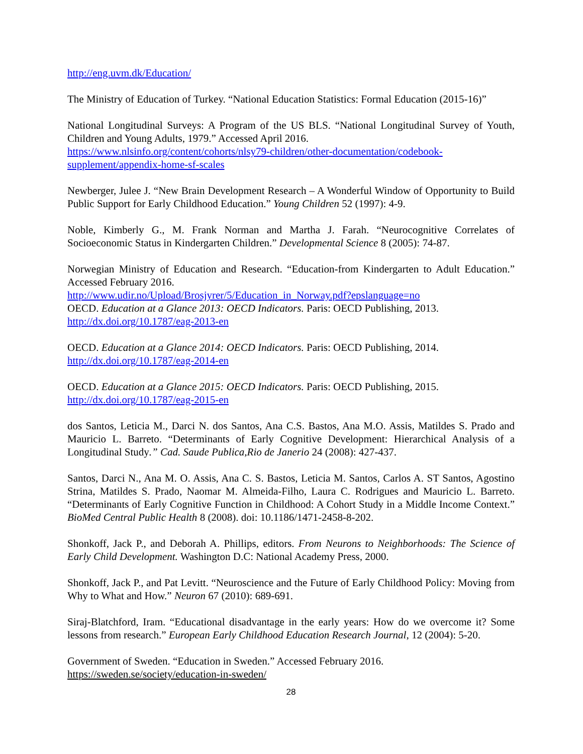http://eng.uvm.dk/Education/
The Ministry of Education of Turkey. “National Education Statistics: Formal Education (2015-16)”
National Longitudinal Surveys: A Program of the US BLS. “National Longitudinal Survey of Youth, Children and Young Adults, 1979.” Accessed April 2016.
https://www.nlsinfo.org/content/cohorts/nlsy79-children/other-documentation/codebook-supplement/appendix-home-sf-scales
Newberger, Julee J. “New Brain Development Research – A Wonderful Window of Opportunity to Build Public Support for Early Childhood Education.” Young Children 52 (1997): 4-9.
Noble, Kimberly G., M. Frank Norman and Martha J. Farah. “Neurocognitive Correlates of Socioeconomic Status in Kindergarten Children.” Developmental Science 8 (2005): 74-87.
Norwegian Ministry of Education and Research. “Education-from Kindergarten to Adult Education.” Accessed February 2016.
http://www.udir.no/Upload/Brosjyrer/5/Education_in_Norway.pdf?epslanguage=no
OECD. Education at a Glance 2013: OECD Indicators. Paris: OECD Publishing, 2013.
http://dx.doi.org/10.1787/eag-2013-en
OECD. Education at a Glance 2014: OECD Indicators. Paris: OECD Publishing, 2014.
http://dx.doi.org/10.1787/eag-2014-en
OECD. Education at a Glance 2015: OECD Indicators. Paris: OECD Publishing, 2015.
http://dx.doi.org/10.1787/eag-2015-en
dos Santos, Leticia M., Darci N. dos Santos, Ana C.S. Bastos, Ana M.O. Assis, Matildes S. Prado and Mauricio L. Barreto. “Determinants of Early Cognitive Development: Hierarchical Analysis of a Longitudinal Study.” Cad. Saude Publica,Rio de Janerio 24 (2008): 427-437.
Santos, Darci N., Ana M. O. Assis, Ana C. S. Bastos, Leticia M. Santos, Carlos A. ST Santos, Agostino Strina, Matildes S. Prado, Naomar M. Almeida-Filho, Laura C. Rodrigues and Mauricio L. Barreto. “Determinants of Early Cognitive Function in Childhood: A Cohort Study in a Middle Income Context.” BioMed Central Public Health 8 (2008). doi: 10.1186/1471-2458-8-202.
Shonkoff, Jack P., and Deborah A. Phillips, editors. From Neurons to Neighborhoods: The Science of Early Child Development. Washington D.C: National Academy Press, 2000.
Shonkoff, Jack P., and Pat Levitt. “Neuroscience and the Future of Early Childhood Policy: Moving from Why to What and How.” Neuron 67 (2010): 689-691.
Siraj-Blatchford, Iram. “Educational disadvantage in the early years: How do we overcome it? Some lessons from research.” European Early Childhood Education Research Journal, 12 (2004): 5-20.
Government of Sweden. “Education in Sweden.” Accessed February 2016.
https://sweden.se/society/education-in-sweden/
28